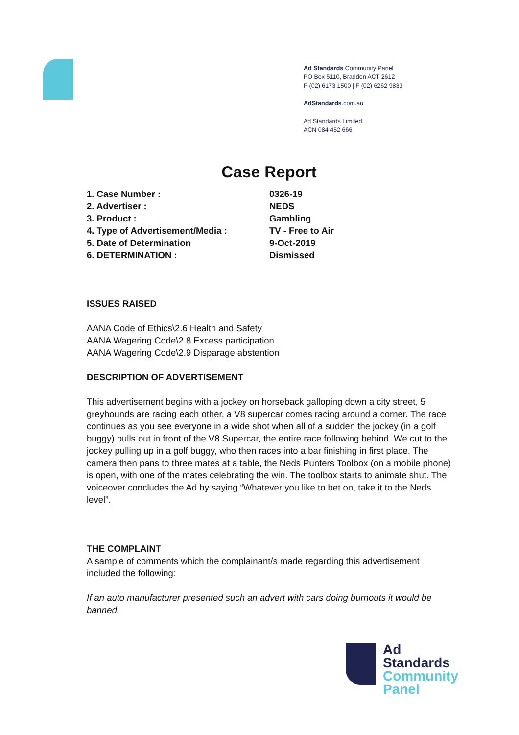Ad Standards Community Panel
PO Box 5110, Braddon ACT 2612
P (02) 6173 1500 | F (02) 6262 9833
AdStandards.com.au
Ad Standards Limited
ACN 084 452 666
Case Report
| 1. Case Number : | 0326-19 |
| 2. Advertiser : | NEDS |
| 3. Product : | Gambling |
| 4. Type of Advertisement/Media : | TV - Free to Air |
| 5. Date of Determination | 9-Oct-2019 |
| 6. DETERMINATION : | Dismissed |
ISSUES RAISED
AANA Code of Ethics\2.6 Health and Safety
AANA Wagering Code\2.8 Excess participation
AANA Wagering Code\2.9 Disparage abstention
DESCRIPTION OF ADVERTISEMENT
This advertisement begins with a jockey on horseback galloping down a city street, 5 greyhounds are racing each other, a V8 supercar comes racing around a corner. The race continues as you see everyone in a wide shot when all of a sudden the jockey (in a golf buggy) pulls out in front of the V8 Supercar, the entire race following behind. We cut to the jockey pulling up in a golf buggy, who then races into a bar finishing in first place. The camera then pans to three mates at a table, the Neds Punters Toolbox (on a mobile phone) is open, with one of the mates celebrating the win. The toolbox starts to animate shut. The voiceover concludes the Ad by saying “Whatever you like to bet on, take it to the Neds level”.
THE COMPLAINT
A sample of comments which the complainant/s made regarding this advertisement included the following:
If an auto manufacturer presented such an advert with cars doing burnouts it would be banned.
Ad
Standards
Community
Panel